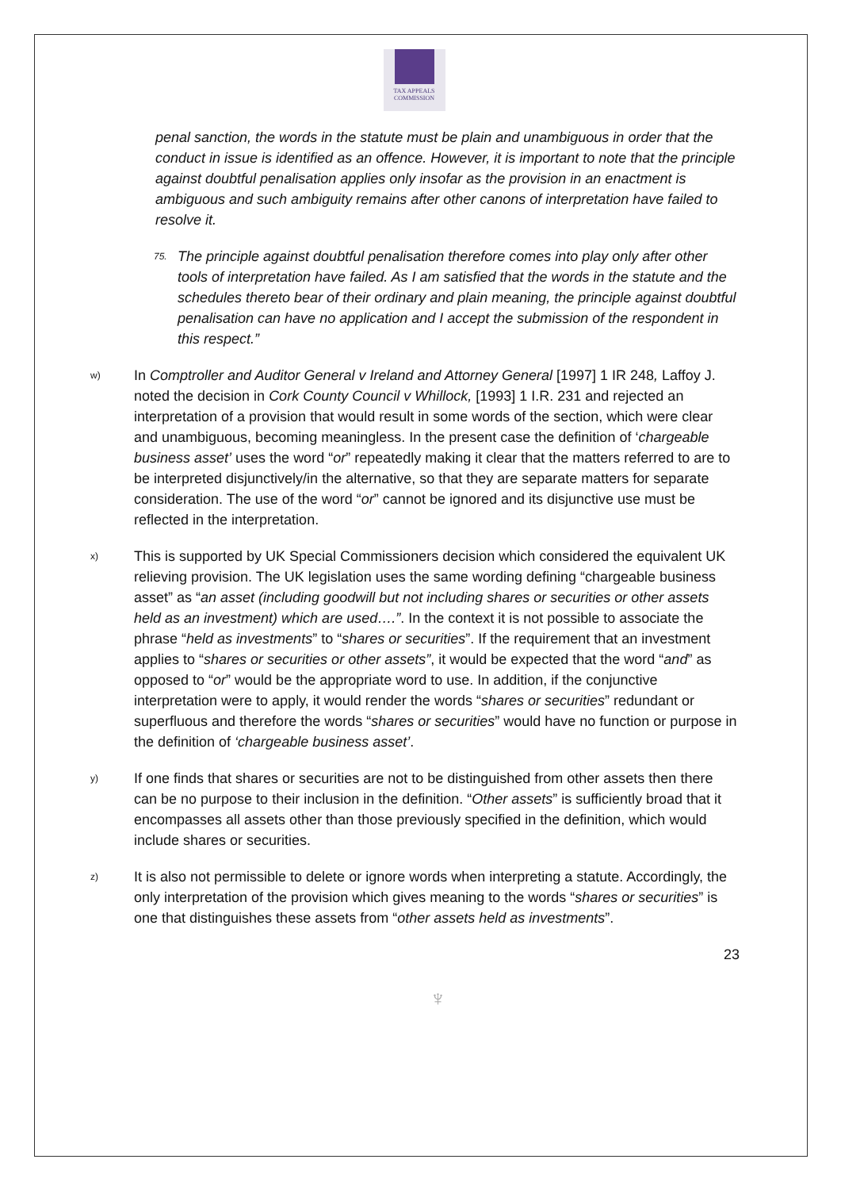TAX APPEALS
COMMISSION
penal sanction, the words in the statute must be plain and unambiguous in order that the conduct in issue is identified as an offence. However, it is important to note that the principle against doubtful penalisation applies only insofar as the provision in an enactment is ambiguous and such ambiguity remains after other canons of interpretation have failed to resolve it.
75.
The principle against doubtful penalisation therefore comes into play only after other tools of interpretation have failed. As I am satisfied that the words in the statute and the schedules thereto bear of their ordinary and plain meaning, the principle against doubtful penalisation can have no application and I accept the submission of the respondent in this respect.”
w)
In Comptroller and Auditor General v Ireland and Attorney General [1997] 1 IR 248, Laffoy J. noted the decision in Cork County Council v Whillock, [1993] 1 I.R. 231 and rejected an interpretation of a provision that would result in some words of the section, which were clear and unambiguous, becoming meaningless. In the present case the definition of ‘chargeable business asset’ uses the word “or” repeatedly making it clear that the matters referred to are to be interpreted disjunctively/in the alternative, so that they are separate matters for separate consideration. The use of the word “or” cannot be ignored and its disjunctive use must be reflected in the interpretation.
x)
This is supported by UK Special Commissioners decision which considered the equivalent UK relieving provision. The UK legislation uses the same wording defining “chargeable business asset” as “an asset (including goodwill but not including shares or securities or other assets held as an investment) which are used….”. In the context it is not possible to associate the phrase “held as investments” to “shares or securities”. If the requirement that an investment applies to “shares or securities or other assets”, it would be expected that the word “and” as opposed to “or” would be the appropriate word to use. In addition, if the conjunctive interpretation were to apply, it would render the words “shares or securities” redundant or superfluous and therefore the words “shares or securities” would have no function or purpose in the definition of ‘chargeable business asset’.
y)
If one finds that shares or securities are not to be distinguished from other assets then there can be no purpose to their inclusion in the definition. “Other assets” is sufficiently broad that it encompasses all assets other than those previously specified in the definition, which would include shares or securities.
z)
It is also not permissible to delete or ignore words when interpreting a statute. Accordingly, the only interpretation of the provision which gives meaning to the words “shares or securities” is one that distinguishes these assets from “other assets held as investments”.
23
♆